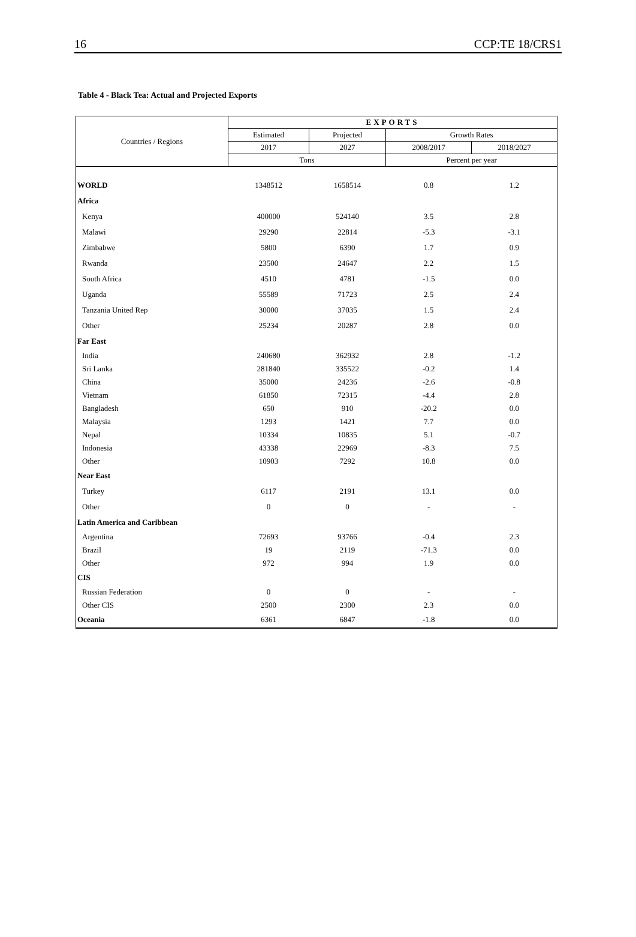16 CCP:TE 18/CRS1
Table 4 - Black Tea: Actual and Projected Exports
| Countries / Regions | EXPORTS | | | |
| --- | --- | --- | --- | --- |
| | Estimated | Projected | Growth Rates | |
| | 2017 | 2027 | 2008/2017 | 2018/2027 |
| | Tons | | Percent per year | |
| WORLD | 1348512 | 1658514 | 0.8 | 1.2 |
| Africa | | | | |
| Kenya | 400000 | 524140 | 3.5 | 2.8 |
| Malawi | 29290 | 22814 | -5.3 | -3.1 |
| Zimbabwe | 5800 | 6390 | 1.7 | 0.9 |
| Rwanda | 23500 | 24647 | 2.2 | 1.5 |
| South Africa | 4510 | 4781 | -1.5 | 0.0 |
| Uganda | 55589 | 71723 | 2.5 | 2.4 |
| Tanzania United Rep | 30000 | 37035 | 1.5 | 2.4 |
| Other | 25234 | 20287 | 2.8 | 0.0 |
| Far East | | | | |
| India | 240680 | 362932 | 2.8 | -1.2 |
| Sri Lanka | 281840 | 335522 | -0.2 | 1.4 |
| China | 35000 | 24236 | -2.6 | -0.8 |
| Vietnam | 61850 | 72315 | -4.4 | 2.8 |
| Bangladesh | 650 | 910 | -20.2 | 0.0 |
| Malaysia | 1293 | 1421 | 7.7 | 0.0 |
| Nepal | 10334 | 10835 | 5.1 | -0.7 |
| Indonesia | 43338 | 22969 | -8.3 | 7.5 |
| Other | 10903 | 7292 | 10.8 | 0.0 |
| Near East | | | | |
| Turkey | 6117 | 2191 | 13.1 | 0.0 |
| Other | 0 | 0 | - | - |
| Latin America and Caribbean | | | | |
| Argentina | 72693 | 93766 | -0.4 | 2.3 |
| Brazil | 19 | 2119 | -71.3 | 0.0 |
| Other | 972 | 994 | 1.9 | 0.0 |
| CIS | | | | |
| Russian Federation | 0 | 0 | - | - |
| Other CIS | 2500 | 2300 | 2.3 | 0.0 |
| Oceania | 6361 | 6847 | -1.8 | 0.0 |